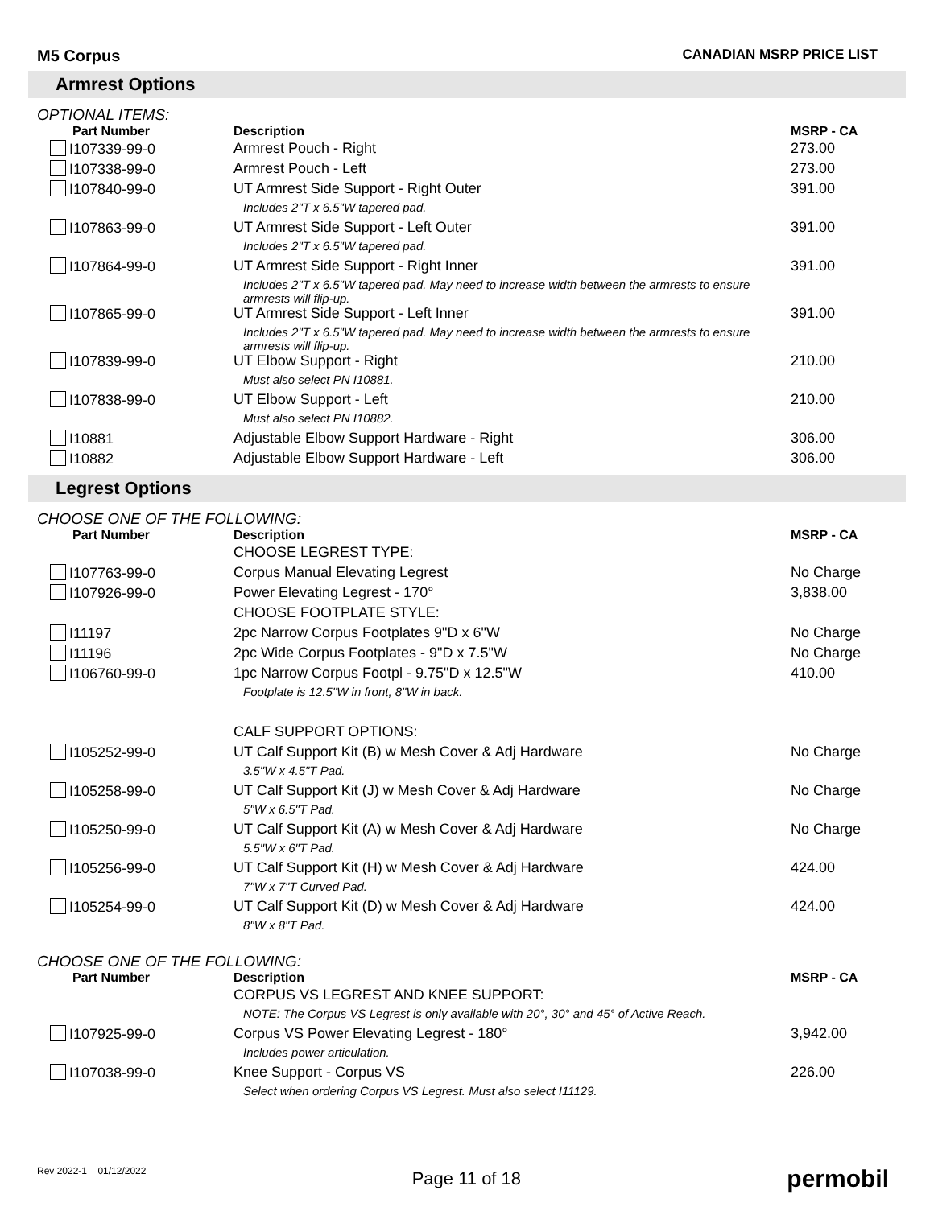M5 Corpus
CANADIAN MSRP PRICE LIST
Armrest Options
OPTIONAL ITEMS:
| Part Number | Description | MSRP - CA |
| --- | --- | --- |
| I107339-99-0 | Armrest Pouch - Right | 273.00 |
| I107338-99-0 | Armrest Pouch - Left | 273.00 |
| I107840-99-0 | UT Armrest Side Support - Right Outer | 391.00 |
| | Includes 2"T x 6.5"W tapered pad. | |
| I107863-99-0 | UT Armrest Side Support - Left Outer | 391.00 |
| | Includes 2"T x 6.5"W tapered pad. | |
| I107864-99-0 | UT Armrest Side Support - Right Inner | 391.00 |
| | Includes 2"T x 6.5"W tapered pad. May need to increase width between the armrests to ensure armrests will flip-up. | |
| I107865-99-0 | UT Armrest Side Support - Left Inner | 391.00 |
| | Includes 2"T x 6.5"W tapered pad. May need to increase width between the armrests to ensure armrests will flip-up. | |
| I107839-99-0 | UT Elbow Support - Right | 210.00 |
| | Must also select PN I10881. | |
| I107838-99-0 | UT Elbow Support - Left | 210.00 |
| | Must also select PN I10882. | |
| I10881 | Adjustable Elbow Support Hardware - Right | 306.00 |
| I10882 | Adjustable Elbow Support Hardware - Left | 306.00 |
Legrest Options
CHOOSE ONE OF THE FOLLOWING:
| Part Number | Description | MSRP - CA |
| --- | --- | --- |
| | CHOOSE LEGREST TYPE: | |
| I107763-99-0 | Corpus Manual Elevating Legrest | No Charge |
| I107926-99-0 | Power Elevating Legrest - 170° | 3,838.00 |
| | CHOOSE FOOTPLATE STYLE: | |
| I11197 | 2pc Narrow Corpus Footplates 9"D x 6"W | No Charge |
| I11196 | 2pc Wide Corpus Footplates - 9"D x 7.5"W | No Charge |
| I106760-99-0 | 1pc Narrow Corpus Footpl - 9.75"D x 12.5"W | 410.00 |
| | Footplate is 12.5"W in front, 8"W in back. | |
| | CALF SUPPORT OPTIONS: | |
| I105252-99-0 | UT Calf Support Kit (B) w Mesh Cover & Adj Hardware | No Charge |
| | 3.5"W x 4.5"T Pad. | |
| I105258-99-0 | UT Calf Support Kit (J) w Mesh Cover & Adj Hardware | No Charge |
| | 5"W x 6.5"T Pad. | |
| I105250-99-0 | UT Calf Support Kit (A) w Mesh Cover & Adj Hardware | No Charge |
| | 5.5"W x 6"T Pad. | |
| I105256-99-0 | UT Calf Support Kit (H) w Mesh Cover & Adj Hardware | 424.00 |
| | 7"W x 7"T Curved Pad. | |
| I105254-99-0 | UT Calf Support Kit (D) w Mesh Cover & Adj Hardware | 424.00 |
| | 8"W x 8"T Pad. | |
CHOOSE ONE OF THE FOLLOWING:
| Part Number | Description | MSRP - CA |
| --- | --- | --- |
| | CORPUS VS LEGREST AND KNEE SUPPORT: | |
| | NOTE: The Corpus VS Legrest is only available with 20°, 30° and 45° of Active Reach. | |
| I107925-99-0 | Corpus VS Power Elevating Legrest - 180° | 3,942.00 |
| | Includes power articulation. | |
| I107038-99-0 | Knee Support - Corpus VS | 226.00 |
| | Select when ordering Corpus VS Legrest. Must also select I11129. | |
Rev 2022-1 01/12/2022
Page 11 of 18
permobil